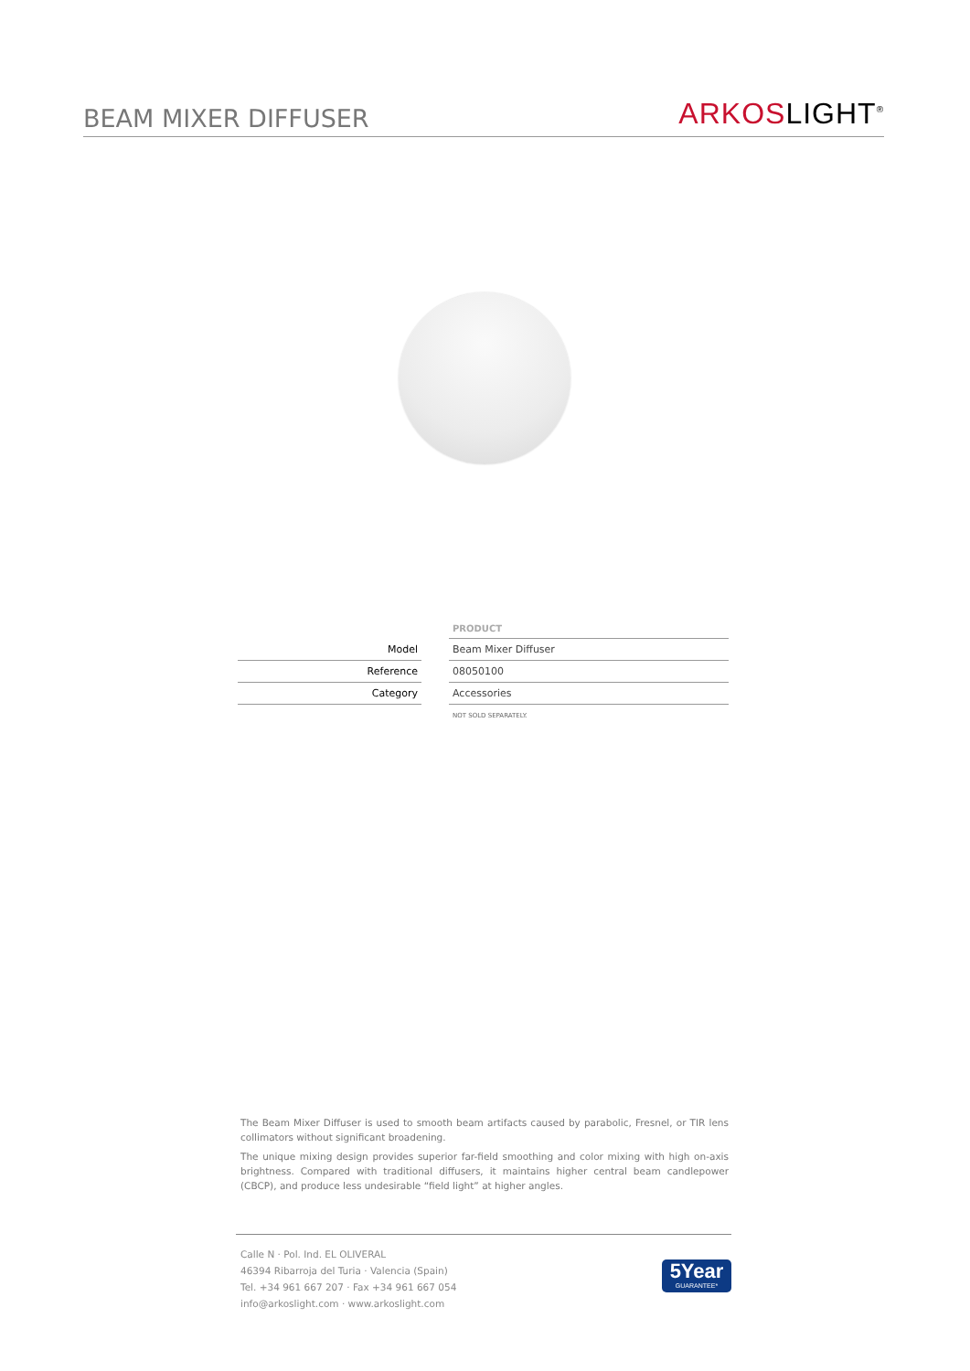BEAM MIXER DIFFUSER
ARKOSLIGHT<sup>®</sup>
| | | PRODUCT |
| Model | | Beam Mixer Diffuser |
| Reference | | 08050100 |
| Category | | Accessories |
| | | NOT SOLD SEPARATELY. |
The Beam Mixer Diffuser is used to smooth beam artifacts caused by parabolic, Fresnel, or TIR lens collimators without significant broadening.
The unique mixing design provides superior far-field smoothing and color mixing with high on-axis brightness. Compared with traditional diffusers, it maintains higher central beam candlepower (CBCP), and produce less undesirable “field light” at higher angles.
Calle N · Pol. Ind. EL OLIVERAL
46394 Ribarroja del Turia · Valencia (Spain)
Tel. +34 961 667 207 · Fax +34 961 667 054
info@arkoslight.com · www.arkoslight.com
5Year
GUARANTEE*